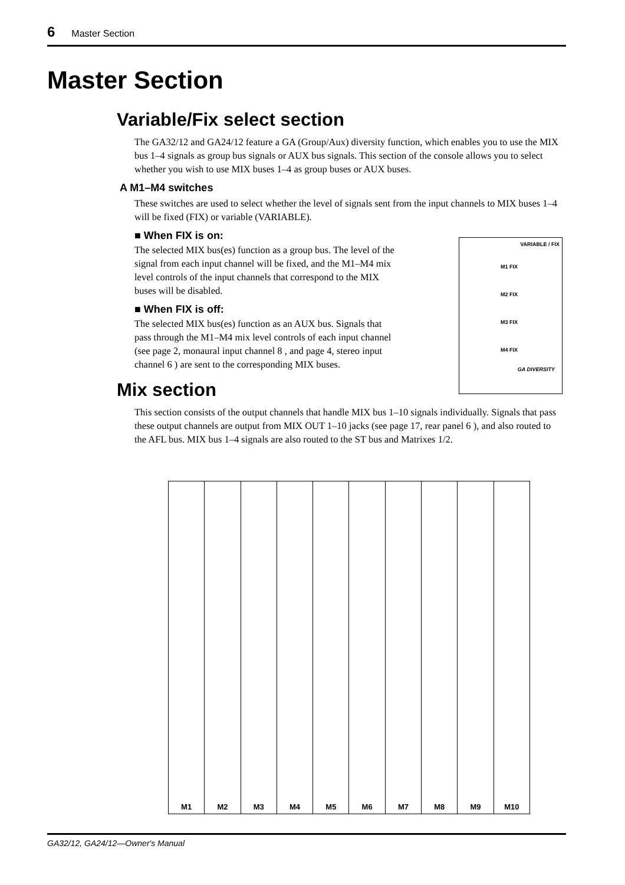6 Master Section
Master Section
Variable/Fix select section
The GA32/12 and GA24/12 feature a GA (Group/Aux) diversity function, which enables you to use the MIX bus 1–4 signals as group bus signals or AUX bus signals. This section of the console allows you to select whether you wish to use MIX buses 1–4 as group buses or AUX buses.
A M1–M4 switches
These switches are used to select whether the level of signals sent from the input channels to MIX buses 1–4 will be fixed (FIX) or variable (VARIABLE).
■ When FIX is on:
The selected MIX bus(es) function as a group bus. The level of the signal from each input channel will be fixed, and the M1–M4 mix level controls of the input channels that correspond to the MIX buses will be disabled.
■ When FIX is off:
The selected MIX bus(es) function as an AUX bus. Signals that pass through the M1–M4 mix level controls of each input channel (see page 2, monaural input channel 8 , and page 4, stereo input channel 6 ) are sent to the corresponding MIX buses.
Mix section
This section consists of the output channels that handle MIX bus 1–10 signals individually. Signals that pass these output channels are output from MIX OUT 1–10 jacks (see page 17, rear panel 6 ), and also routed to the AFL bus. MIX bus 1–4 signals are also routed to the ST bus and Matrixes 1/2.
VARIABLE / FIX
M1 FIX
M2 FIX
M3 FIX
M4 FIX
GA DIVERSITY
M1 M2 M3 M4 M5 M6 M7 M8 M9 M10
GA32/12, GA24/12—Owner's Manual